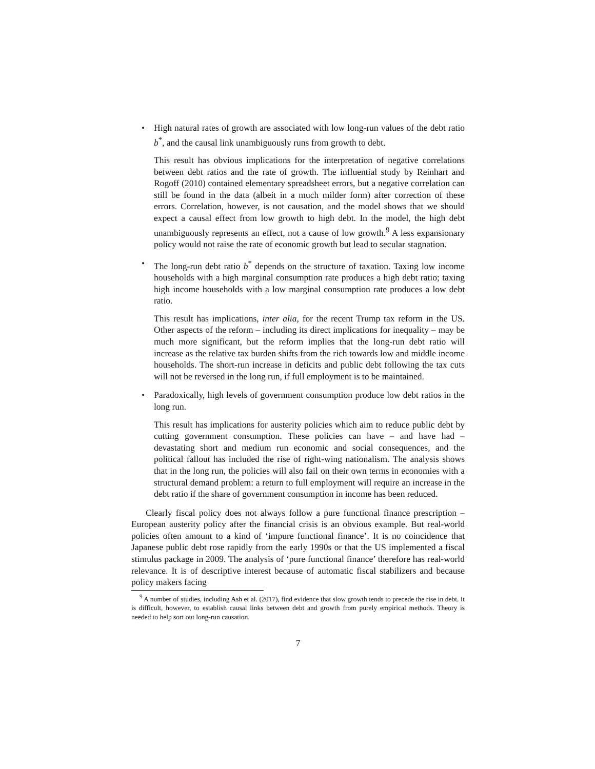• High natural rates of growth are associated with low long-run values of the debt ratio b<sup>*</sup>, and the causal link unambiguously runs from growth to debt.
This result has obvious implications for the interpretation of negative correlations between debt ratios and the rate of growth. The influential study by Reinhart and Rogoff (2010) contained elementary spreadsheet errors, but a negative correlation can still be found in the data (albeit in a much milder form) after correction of these errors. Correlation, however, is not causation, and the model shows that we should expect a causal effect from low growth to high debt. In the model, the high debt unambiguously represents an effect, not a cause of low growth.<sup>9</sup> A less expansionary policy would not raise the rate of economic growth but lead to secular stagnation.
• The long-run debt ratio b<sup>*</sup> depends on the structure of taxation. Taxing low income households with a high marginal consumption rate produces a high debt ratio; taxing high income households with a low marginal consumption rate produces a low debt ratio.
This result has implications, inter alia, for the recent Trump tax reform in the US. Other aspects of the reform – including its direct implications for inequality – may be much more significant, but the reform implies that the long-run debt ratio will increase as the relative tax burden shifts from the rich towards low and middle income households. The short-run increase in deficits and public debt following the tax cuts will not be reversed in the long run, if full employment is to be maintained.
• Paradoxically, high levels of government consumption produce low debt ratios in the long run.
This result has implications for austerity policies which aim to reduce public debt by cutting government consumption. These policies can have – and have had – devastating short and medium run economic and social consequences, and the political fallout has included the rise of right-wing nationalism. The analysis shows that in the long run, the policies will also fail on their own terms in economies with a structural demand problem: a return to full employment will require an increase in the debt ratio if the share of government consumption in income has been reduced.
Clearly fiscal policy does not always follow a pure functional finance prescription – European austerity policy after the financial crisis is an obvious example. But real-world policies often amount to a kind of ‘impure functional finance’. It is no coincidence that Japanese public debt rose rapidly from the early 1990s or that the US implemented a fiscal stimulus package in 2009. The analysis of ‘pure functional finance’ therefore has real-world relevance. It is of descriptive interest because of automatic fiscal stabilizers and because policy makers facing
<sup>9</sup> A number of studies, including Ash et al. (2017), find evidence that slow growth tends to precede the rise in debt. It is difficult, however, to establish causal links between debt and growth from purely empirical methods. Theory is needed to help sort out long-run causation.
7